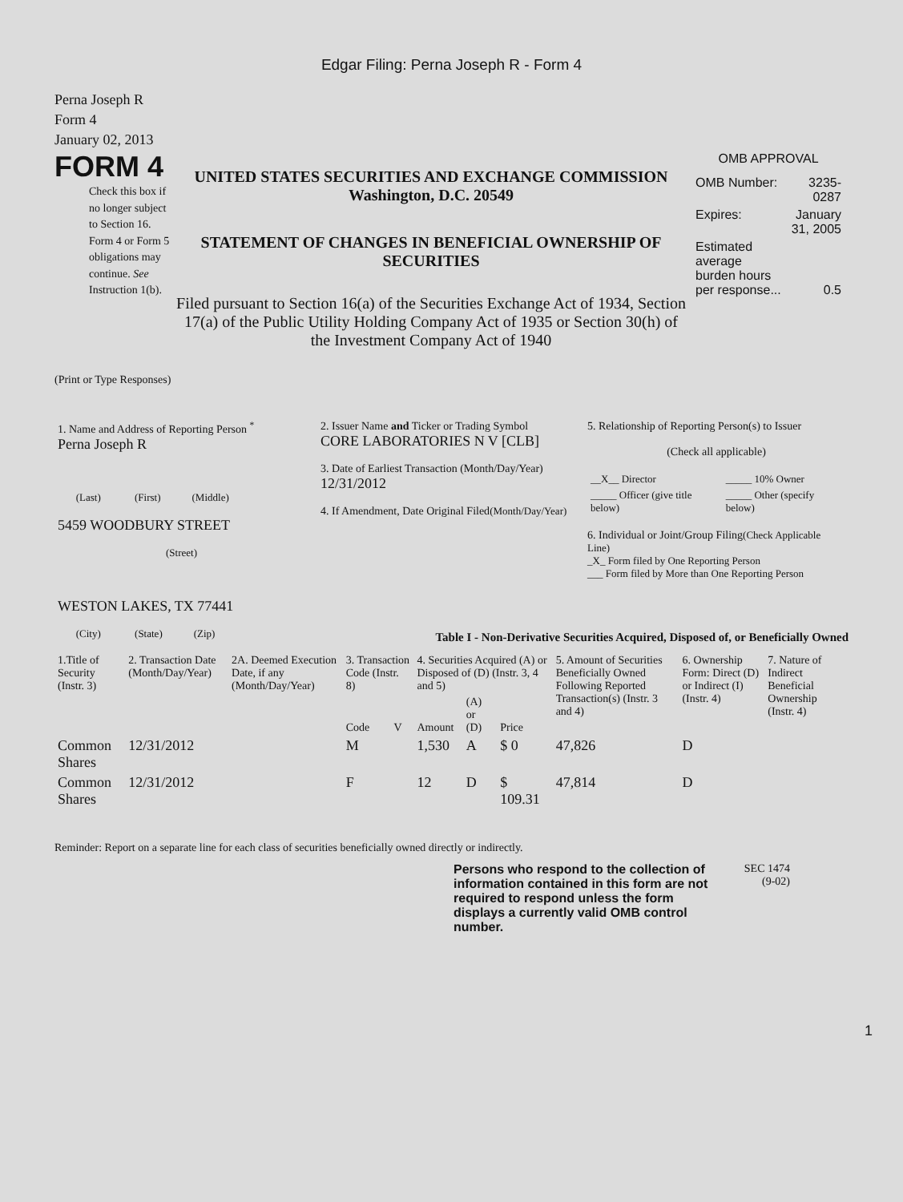Edgar Filing: Perna Joseph R - Form 4
Perna Joseph R
Form 4
January 02, 2013
FORM 4
Check this box if no longer subject to Section 16. Form 4 or Form 5 obligations may continue. See Instruction 1(b).
UNITED STATES SECURITIES AND EXCHANGE COMMISSION
Washington, D.C. 20549
STATEMENT OF CHANGES IN BENEFICIAL OWNERSHIP OF SECURITIES
Filed pursuant to Section 16(a) of the Securities Exchange Act of 1934, Section 17(a) of the Public Utility Holding Company Act of 1935 or Section 30(h) of the Investment Company Act of 1940
OMB APPROVAL
| OMB Number: | 3235-0287 |
| Expires: | January 31, 2005 |
| Estimated average burden hours per response... | 0.5 |
(Print or Type Responses)
| 1. Name and Address of Reporting Person <sup>*</sup> Perna Joseph R (Last) (First) (Middle) 5459 WOODBURY STREET (Street) WESTON LAKES, TX 77441 (City) (State) (Zip) | 2. Issuer Name and Ticker or Trading Symbol CORE LABORATORIES N V [CLB] 3. Date of Earliest Transaction (Month/Day/Year) 12/31/2012 4. If Amendment, Date Original Filed (Month/Day/Year) | 5. Relationship of Reporting Person(s) to Issuer (Check all applicable) / __X__ Director / _____ 10% Owner / / _____ Officer (give title below) / _____ Other (specify below) / 6. Individual or Joint/Group Filing (Check Applicable Line) _X_ Form filed by One Reporting Person ___ Form filed by More than One Reporting Person |
Table I - Non-Derivative Securities Acquired, Disposed of, or Beneficially Owned
| 1.Title of Security (Instr. 3) | 2. Transaction Date (Month/Day/Year) | 2A. Deemed Execution Date, if any (Month/Day/Year) | 3. Transaction Code (Instr. 8) | | 4. Securities Acquired (A) or Disposed of (D) (Instr. 3, 4 and 5) | | | 5. Amount of Securities Beneficially Owned Following Reported Transaction(s) (Instr. 3 and 4) | 6. Ownership Form: Direct (D) or Indirect (I) (Instr. 4) | 7. Nature of Indirect Beneficial Ownership (Instr. 4) |
| --- | --- | --- | --- | --- | --- | --- | --- | --- | --- | --- |
| | | | Code | V | Amount | (A) or (D) | Price | | | |
| Common Shares | 12/31/2012 | | M | | 1,530 | A | $ 0 | 47,826 | D | |
| Common Shares | 12/31/2012 | | F | | 12 | D | $ 109.31 | 47,814 | D | |
Reminder: Report on a separate line for each class of securities beneficially owned directly or indirectly.
Persons who respond to the collection of information contained in this form are not required to respond unless the form displays a currently valid OMB control number.
SEC 1474
(9-02)
1